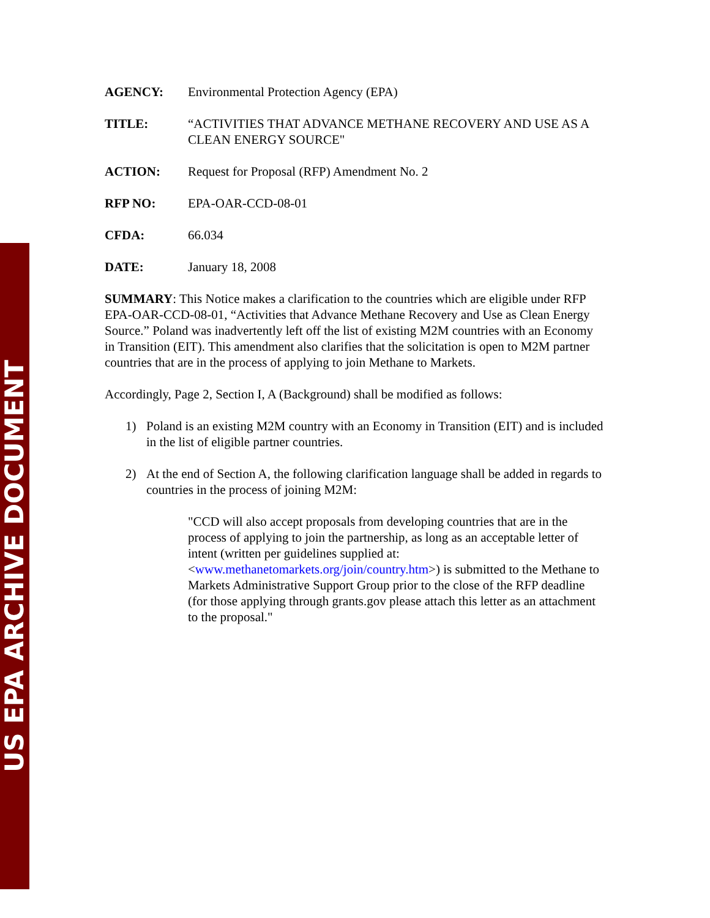US EPA ARCHIVE DOCUMENT
AGENCY: Environmental Protection Agency (EPA)
TITLE: “ACTIVITIES THAT ADVANCE METHANE RECOVERY AND USE AS A CLEAN ENERGY SOURCE"
ACTION: Request for Proposal (RFP) Amendment No. 2
RFP NO: EPA-OAR-CCD-08-01
CFDA: 66.034
DATE: January 18, 2008
SUMMARY: This Notice makes a clarification to the countries which are eligible under RFP EPA-OAR-CCD-08-01, “Activities that Advance Methane Recovery and Use as Clean Energy Source.” Poland was inadvertently left off the list of existing M2M countries with an Economy in Transition (EIT). This amendment also clarifies that the solicitation is open to M2M partner countries that are in the process of applying to join Methane to Markets.
Accordingly, Page 2, Section I, A (Background) shall be modified as follows:
1) Poland is an existing M2M country with an Economy in Transition (EIT) and is included in the list of eligible partner countries.
2) At the end of Section A, the following clarification language shall be added in regards to countries in the process of joining M2M:
"CCD will also accept proposals from developing countries that are in the process of applying to join the partnership, as long as an acceptable letter of intent (written per guidelines supplied at: <www.methanetomarkets.org/join/country.htm>) is submitted to the Methane to Markets Administrative Support Group prior to the close of the RFP deadline (for those applying through grants.gov please attach this letter as an attachment to the proposal."